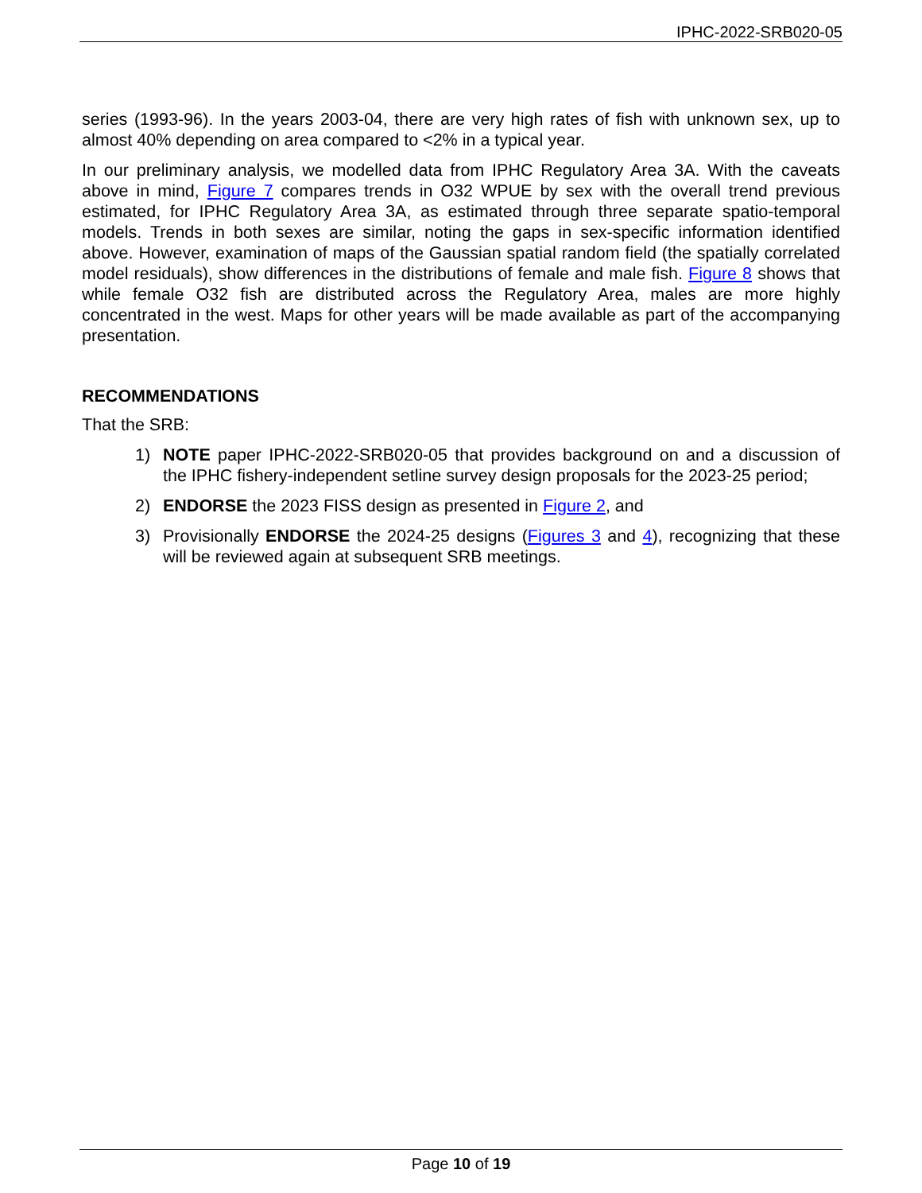IPHC-2022-SRB020-05
series (1993-96). In the years 2003-04, there are very high rates of fish with unknown sex, up to almost 40% depending on area compared to <2% in a typical year.
In our preliminary analysis, we modelled data from IPHC Regulatory Area 3A. With the caveats above in mind, Figure 7 compares trends in O32 WPUE by sex with the overall trend previous estimated, for IPHC Regulatory Area 3A, as estimated through three separate spatio-temporal models. Trends in both sexes are similar, noting the gaps in sex-specific information identified above. However, examination of maps of the Gaussian spatial random field (the spatially correlated model residuals), show differences in the distributions of female and male fish. Figure 8 shows that while female O32 fish are distributed across the Regulatory Area, males are more highly concentrated in the west. Maps for other years will be made available as part of the accompanying presentation.
RECOMMENDATIONS
That the SRB:
1) NOTE paper IPHC-2022-SRB020-05 that provides background on and a discussion of the IPHC fishery-independent setline survey design proposals for the 2023-25 period;
2) ENDORSE the 2023 FISS design as presented in Figure 2, and
3) Provisionally ENDORSE the 2024-25 designs (Figures 3 and 4), recognizing that these will be reviewed again at subsequent SRB meetings.
Page 10 of 19